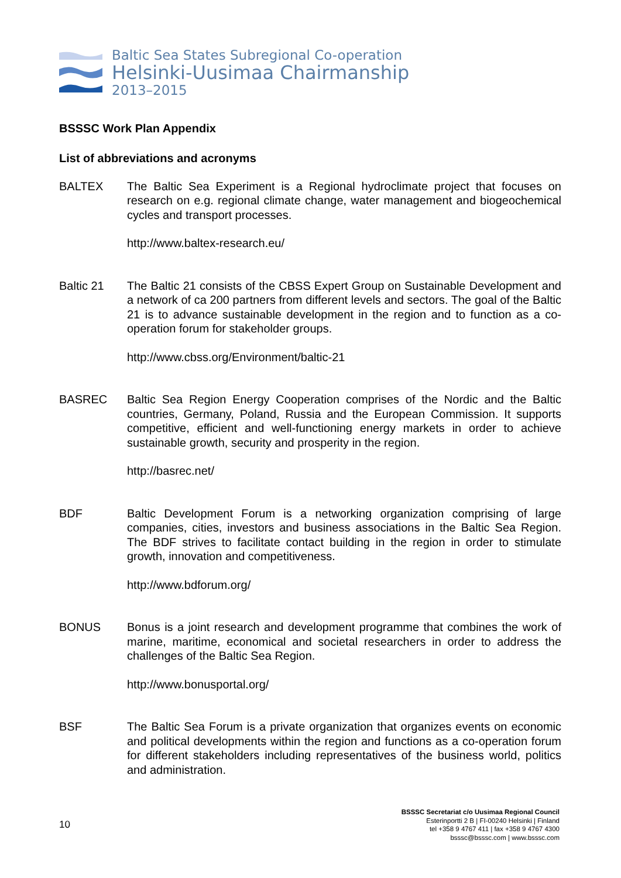Baltic Sea States Subregional Co-operation
Helsinki-Uusimaa Chairmanship
2013–2015
BSSSC Work Plan Appendix
List of abbreviations and acronyms
BALTEX The Baltic Sea Experiment is a Regional hydroclimate project that focuses on research on e.g. regional climate change, water management and biogeochemical cycles and transport processes.
http://www.baltex-research.eu/
Baltic 21 The Baltic 21 consists of the CBSS Expert Group on Sustainable Development and a network of ca 200 partners from different levels and sectors. The goal of the Baltic 21 is to advance sustainable development in the region and to function as a co-operation forum for stakeholder groups.
http://www.cbss.org/Environment/baltic-21
BASREC Baltic Sea Region Energy Cooperation comprises of the Nordic and the Baltic countries, Germany, Poland, Russia and the European Commission. It supports competitive, efficient and well-functioning energy markets in order to achieve sustainable growth, security and prosperity in the region.
http://basrec.net/
BDF Baltic Development Forum is a networking organization comprising of large companies, cities, investors and business associations in the Baltic Sea Region. The BDF strives to facilitate contact building in the region in order to stimulate growth, innovation and competitiveness.
http://www.bdforum.org/
BONUS Bonus is a joint research and development programme that combines the work of marine, maritime, economical and societal researchers in order to address the challenges of the Baltic Sea Region.
http://www.bonusportal.org/
BSF The Baltic Sea Forum is a private organization that organizes events on economic and political developments within the region and functions as a co-operation forum for different stakeholders including representatives of the business world, politics and administration.
10
BSSSC Secretariat c/o Uusimaa Regional Council
Esterinportti 2 B | FI-00240 Helsinki | Finland
tel +358 9 4767 411 | fax +358 9 4767 4300
bsssc@bsssc.com | www.bsssc.com